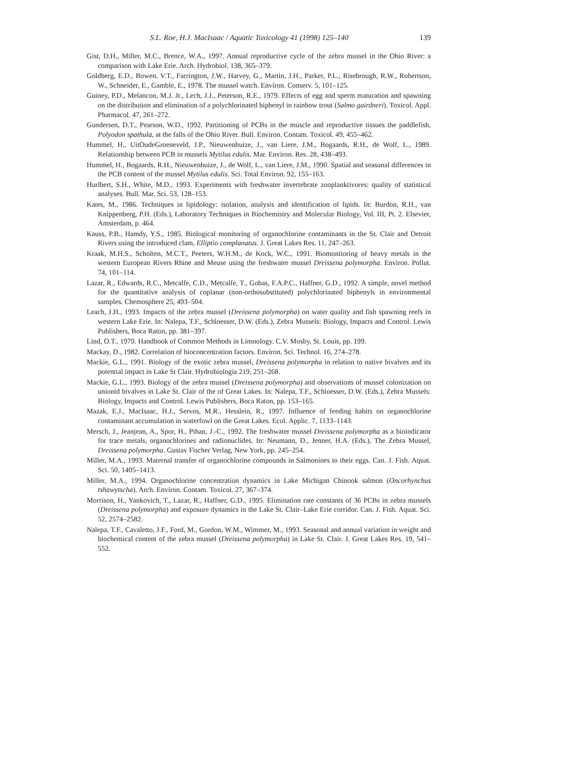S.L. Roe, H.J. MacIsaac / Aquatic Toxicology 41 (1998) 125–140 139
Gist, D.H., Miller, M.C., Brence, W.A., 1997. Annual reproductive cycle of the zebra mussel in the Ohio River: a comparison with Lake Erie. Arch. Hydrobiol. 138, 365–379.
Goldberg, E.D., Bowen, V.T., Farrington, J.W., Harvey, G., Martin, J.H., Parker, P.L., Risebrough, R.W., Robertson, W., Schneider, E., Gamble, E., 1978. The mussel watch. Environ. Conserv. 5, 101–125.
Guiney, P.D., Melancon, M.J. Jr., Lech, J.J., Peterson, R.E., 1979. Effects of egg and sperm maturation and spawning on the distribution and elimination of a polychlorinated biphenyl in rainbow trout (Salmo gairdneri). Toxicol. Appl. Pharmacol. 47, 261–272.
Gundersen, D.T., Pearson, W.D., 1992. Partitioning of PCBs in the muscle and reproductive tissues the paddlefish, Polyodon spathula, at the falls of the Ohio River. Bull. Environ. Contam. Toxicol. 49, 455–462.
Hummel, H., UitOudeGroeneveld, J.P., Nieuwenhuize, J., van Liere, J.M., Bogaards, R.H., de Wolf, L., 1989. Relationship between PCB in mussels Mytilus edulis. Mar. Environ. Res. 28, 438–493.
Hummel, H., Bogaards, R.H., Nieuwenhuize, J., de Wolf, L., van Liere, J.M., 1990. Spatial and seasonal differences in the PCB content of the mussel Mytilus edulis. Sci. Total Environ. 92, 155–163.
Hurlbert, S.H., White, M.D., 1993. Experiments with freshwater invertebrate zooplanktivores: quality of statistical analyses. Bull. Mar. Sci. 53, 128–153.
Kates, M., 1986. Techniques in lipidology: isolation, analysis and identification of lipids. In: Burdon, R.H., van Knippenberg, P.H. (Eds.), Laboratory Techniques in Biochemistry and Molecular Biology, Vol. III, Pt. 2. Elsevier, Amsterdam, p. 464.
Kauss, P.B., Hamdy, Y.S., 1985. Biological monitoring of organochlorine contaminants in the St. Clair and Detroit Rivers using the introduced clam, Elliptio complanatus. J. Great Lakes Res. 11, 247–263.
Kraak, M.H.S., Scholten, M.C.T., Peeters, W.H.M., de Kock, W.C., 1991. Biomonitoring of heavy metals in the western European Rivers Rhine and Meuse using the freshwater mussel Dreissena polymorpha. Environ. Pollut. 74, 101–114.
Lazar, R., Edwards, R.C., Metcalfe, C.D., Metcalfe, T., Gobas, F.A.P.C., Haffner, G.D., 1992. A simple, novel method for the quantitative analysis of coplanar (non-orthosubstituted) polychlorinated biphenyls in environmental samples. Chemosphere 25, 493–504.
Leach, J.H., 1993. Impacts of the zebra mussel (Dreissena polymorpha) on water quality and fish spawning reefs in western Lake Erie. In: Nalepa, T.F., Schloesser, D.W. (Eds.), Zebra Mussels: Biology, Impacts and Control. Lewis Publishers, Boca Raton, pp. 381–397.
Lind, O.T., 1979. Handbook of Common Methods in Limnology. C.V. Mosby, St. Louis, pp. 199.
Mackay, D., 1982. Correlation of bioconcentration factors. Environ. Sci. Technol. 16, 274–278.
Mackie, G.L., 1991. Biology of the exotic zebra mussel, Dreissena polymorpha in relation to native bivalves and its potential impact in Lake St Clair. Hydrobiologia 219, 251–268.
Mackie, G.L., 1993. Biology of the zebra mussel (Dreissena polymorpha) and observations of mussel colonization on unionid bivalves in Lake St. Clair of the of Great Lakes. In: Nalepa, T.F., Schloesser, D.W. (Eds.), Zebra Mussels: Biology, Impacts and Control. Lewis Publishers, Boca Raton, pp. 153–165.
Mazak, E.J., MacIsaac, H.J., Servos, M.R., Hesslein, R., 1997. Influence of feeding habits on organochlorine contaminant accumulation in waterfowl on the Great Lakes. Ecol. Applic. 7, 1133–1143.
Mersch, J., Jeanjean, A., Spor, H., Pihan, J.-C., 1992. The freshwater mussel Dreissena polymorpha as a bioindicator for trace metals, organochlorines and radionuclides. In: Neumann, D., Jenner, H.A. (Eds.), The Zebra Mussel, Dreissena polymorpha. Gustav Fischer Verlag, New York, pp. 245–254.
Miller, M.A., 1993. Maternal transfer of organochlorine compounds in Salmonines to their eggs. Can. J. Fish. Aquat. Sci. 50, 1405–1413.
Miller, M.A., 1994. Organochlorine concentration dynamics in Lake Michigan Chinook salmon (Oncorhynchus tshawytscha). Arch. Environ. Contam. Toxicol. 27, 367–374.
Morrison, H., Yankovich, T., Lazar, R., Haffner, G.D., 1995. Elimination rate constants of 36 PCBs in zebra mussels (Dreissena polymorpha) and exposure dynamics in the Lake St. Clair–Lake Erie corridor. Can. J. Fish. Aquat. Sci. 52, 2574–2582.
Nalepa, T.F., Cavaletto, J.F., Ford, M., Gordon, W.M., Wimmer, M., 1993. Seasonal and annual variation in weight and biochemical content of the zebra mussel (Dreissena polymorpha) in Lake St. Clair. J. Great Lakes Res. 19, 541–552.